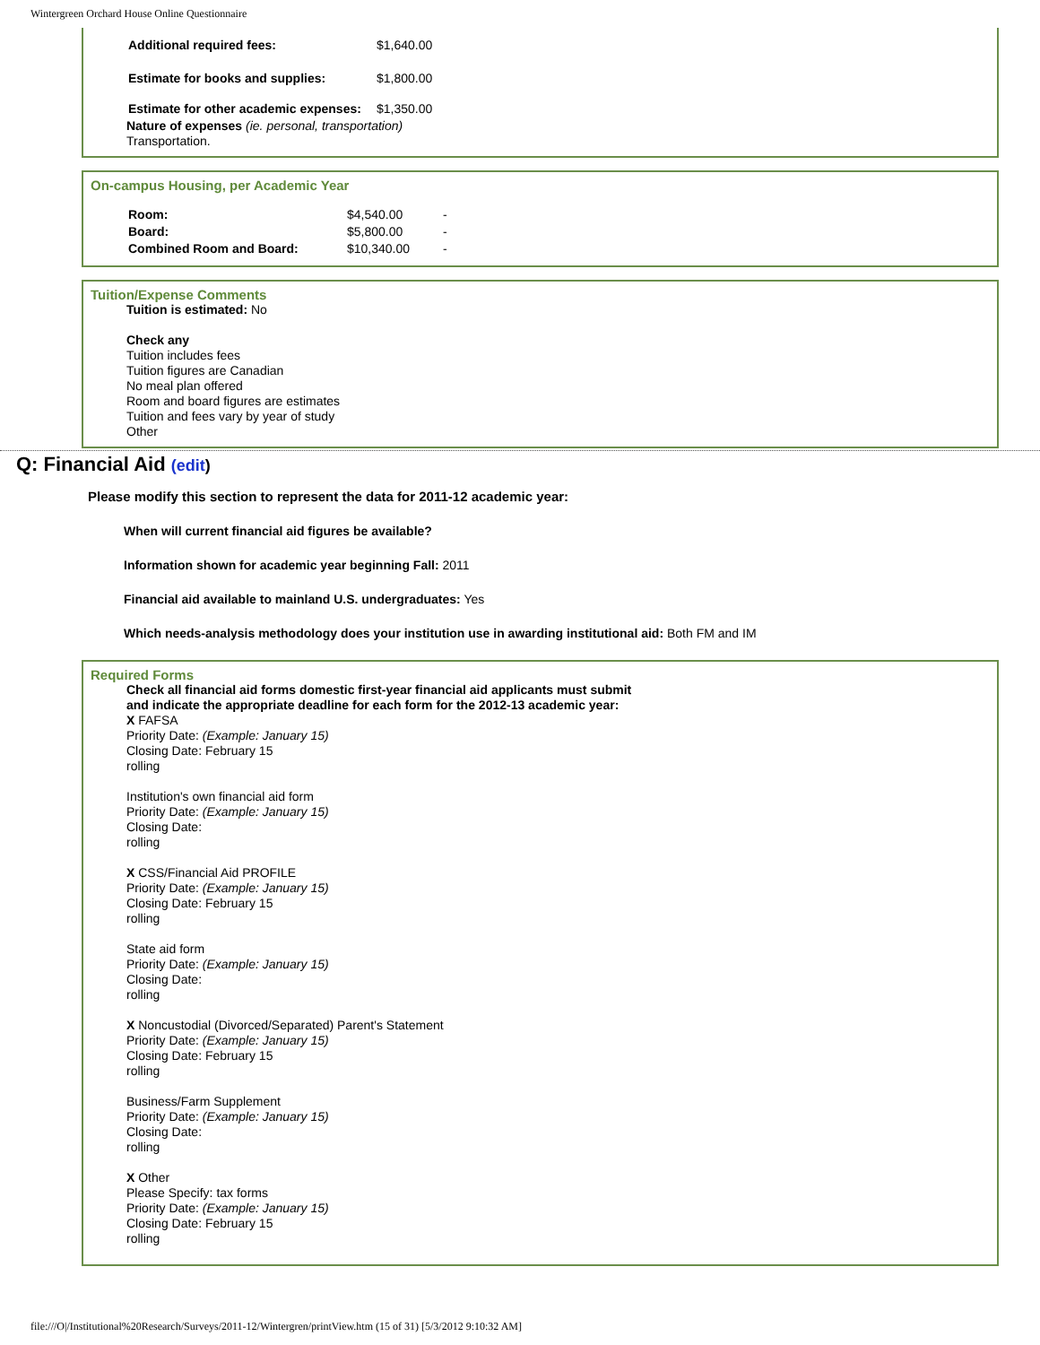Wintergreen Orchard House Online Questionnaire
| Additional required fees: | $1,640.00 |
| Estimate for books and supplies: | $1,800.00 |
| Estimate for other academic expenses: | $1,350.00 |
Nature of expenses (ie. personal, transportation)
Transportation.
On-campus Housing, per Academic Year
| Room: | $4,540.00 | - |
| Board: | $5,800.00 | - |
| Combined Room and Board: | $10,340.00 | - |
Tuition/Expense Comments
Tuition is estimated: No
Check any
Tuition includes fees
Tuition figures are Canadian
No meal plan offered
Room and board figures are estimates
Tuition and fees vary by year of study
Other
Q: Financial Aid (edit)
Please modify this section to represent the data for 2011-12 academic year:
When will current financial aid figures be available?
Information shown for academic year beginning Fall: 2011
Financial aid available to mainland U.S. undergraduates: Yes
Which needs-analysis methodology does your institution use in awarding institutional aid: Both FM and IM
Required Forms
Check all financial aid forms domestic first-year financial aid applicants must submit
and indicate the appropriate deadline for each form for the 2012-13 academic year:
X FAFSA
Priority Date: (Example: January 15)
Closing Date: February 15
rolling
Institution's own financial aid form
Priority Date: (Example: January 15)
Closing Date:
rolling
X CSS/Financial Aid PROFILE
Priority Date: (Example: January 15)
Closing Date: February 15
rolling
State aid form
Priority Date: (Example: January 15)
Closing Date:
rolling
X Noncustodial (Divorced/Separated) Parent's Statement
Priority Date: (Example: January 15)
Closing Date: February 15
rolling
Business/Farm Supplement
Priority Date: (Example: January 15)
Closing Date:
rolling
X Other
Please Specify: tax forms
Priority Date: (Example: January 15)
Closing Date: February 15
rolling
file:///O|/Institutional%20Research/Surveys/2011-12/Wintergren/printView.htm (15 of 31) [5/3/2012 9:10:32 AM]